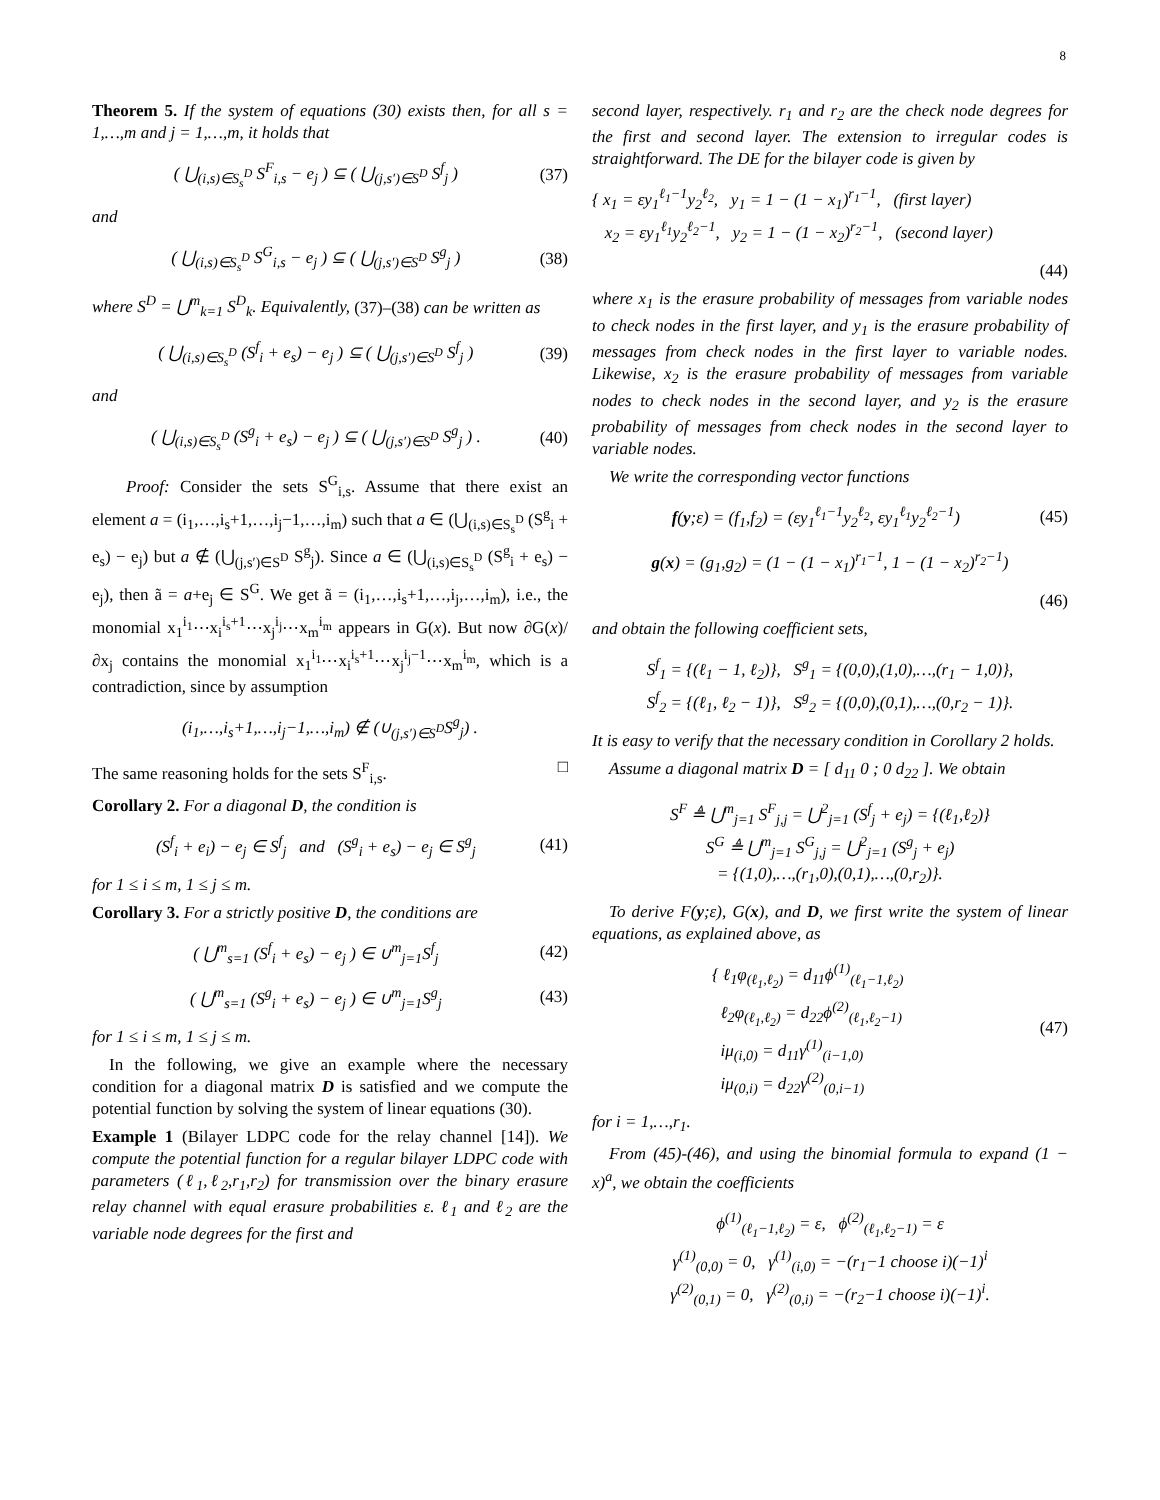8
Theorem 5. If the system of equations (30) exists then, for all s = 1,…,m and j = 1,…,m, it holds that
( ⋃<sub>(i,s)∈S<sub>s</sub><sup>D</sup></sub> S<sup>F</sup><sub>i,s</sub> − e<sub>j</sub> ) ⊆ ( ⋃<sub>(j,s′)∈S<sup>D</sup></sub> S<sup>f</sup><sub>j</sub> ) (37)
and
( ⋃<sub>(i,s)∈S<sub>s</sub><sup>D</sup></sub> S<sup>G</sup><sub>i,s</sub> − e<sub>j</sub> ) ⊆ ( ⋃<sub>(j,s′)∈S<sup>D</sup></sub> S<sup>g</sup><sub>j</sub> ) (38)
where S<sup>D</sup> = ⋃<sup>m</sup><sub>k=1</sub> S<sup>D</sup><sub>k</sub>. Equivalently, (37)–(38) can be written as
( ⋃<sub>(i,s)∈S<sub>s</sub><sup>D</sup></sub> (S<sup>f</sup><sub>i</sub> + e<sub>s</sub>) − e<sub>j</sub> ) ⊆ ( ⋃<sub>(j,s′)∈S<sup>D</sup></sub> S<sup>f</sup><sub>j</sub> ) (39)
and
( ⋃<sub>(i,s)∈S<sub>s</sub><sup>D</sup></sub> (S<sup>g</sup><sub>i</sub> + e<sub>s</sub>) − e<sub>j</sub> ) ⊆ ( ⋃<sub>(j,s′)∈S<sup>D</sup></sub> S<sup>g</sup><sub>j</sub> ) . (40)
Proof: Consider the sets S<sup>G</sup><sub>i,s</sub>. Assume that there exist an element a = (i<sub>1</sub>,…,i<sub>s</sub>+1,…,i<sub>j</sub>−1,…,i<sub>m</sub>) such that a ∈ (⋃<sub>(i,s)∈S<sub>s</sub><sup>D</sup></sub> (S<sup>g</sup><sub>i</sub> + e<sub>s</sub>) − e<sub>j</sub>) but a ∉ (⋃<sub>(j,s′)∈S<sup>D</sup></sub> S<sup>g</sup><sub>j</sub>). Since a ∈ (⋃<sub>(i,s)∈S<sub>s</sub><sup>D</sup></sub> (S<sup>g</sup><sub>i</sub> + e<sub>s</sub>) − e<sub>j</sub>), then ã = a+e<sub>j</sub> ∈ S<sup>G</sup>. We get ã = (i<sub>1</sub>,…,i<sub>s</sub>+1,…,i<sub>j</sub>,…,i<sub>m</sub>), i.e., the monomial x<sub>1</sub><sup>i<sub>1</sub></sup>⋯x<sub>i</sub><sup>i<sub>s</sub>+1</sup>⋯x<sub>j</sub><sup>i<sub>j</sub></sup>⋯x<sub>m</sub><sup>i<sub>m</sub></sup> appears in G(x). But now ∂G(x)/∂x<sub>j</sub> contains the monomial x<sub>1</sub><sup>i<sub>1</sub></sup>⋯x<sub>i</sub><sup>i<sub>s</sub>+1</sup>⋯x<sub>j</sub><sup>i<sub>j</sub>−1</sup>⋯x<sub>m</sub><sup>i<sub>m</sub></sup>, which is a contradiction, since by assumption
(i<sub>1</sub>,…,i<sub>s</sub>+1,…,i<sub>j</sub>−1,…,i<sub>m</sub>) ∉ (∪<sub>(j,s′)∈S<sup>D</sup></sub>S<sup>g</sup><sub>j</sub>) .
The same reasoning holds for the sets S<sup>F</sup><sub>i,s</sub>. □
Corollary 2. For a diagonal D, the condition is
(S<sup>f</sup><sub>i</sub> + e<sub>i</sub>) − e<sub>j</sub> ∈ S<sup>f</sup><sub>j</sub> and (S<sup>g</sup><sub>i</sub> + e<sub>s</sub>) − e<sub>j</sub> ∈ S<sup>g</sup><sub>j</sub> (41)
for 1 ≤ i ≤ m, 1 ≤ j ≤ m.
Corollary 3. For a strictly positive D, the conditions are
( ⋃<sup>m</sup><sub>s=1</sub> (S<sup>f</sup><sub>i</sub> + e<sub>s</sub>) − e<sub>j</sub> ) ∈ ∪<sup>m</sup><sub>j=1</sub>S<sup>f</sup><sub>j</sub> (42)
( ⋃<sup>m</sup><sub>s=1</sub> (S<sup>g</sup><sub>i</sub> + e<sub>s</sub>) − e<sub>j</sub> ) ∈ ∪<sup>m</sup><sub>j=1</sub>S<sup>g</sup><sub>j</sub> (43)
for 1 ≤ i ≤ m, 1 ≤ j ≤ m.
In the following, we give an example where the necessary condition for a diagonal matrix D is satisfied and we compute the potential function by solving the system of linear equations (30).
Example 1 (Bilayer LDPC code for the relay channel [14]). We compute the potential function for a regular bilayer LDPC code with parameters (ℓ<sub>1</sub>,ℓ<sub>2</sub>,r<sub>1</sub>,r<sub>2</sub>) for transmission over the binary erasure relay channel with equal erasure probabilities ε. ℓ<sub>1</sub> and ℓ<sub>2</sub> are the variable node degrees for the first and
second layer, respectively. r<sub>1</sub> and r<sub>2</sub> are the check node degrees for the first and second layer. The extension to irregular codes is straightforward. The DE for the bilayer code is given by
{ x<sub>1</sub> = εy<sub>1</sub><sup>ℓ<sub>1</sub>−1</sup>y<sub>2</sub><sup>ℓ<sub>2</sub></sup>, y<sub>1</sub> = 1 − (1 − x<sub>1</sub>)<sup>r<sub>1</sub>−1</sup>, (first layer)
x<sub>2</sub> = εy<sub>1</sub><sup>ℓ<sub>1</sub></sup>y<sub>2</sub><sup>ℓ<sub>2</sub>−1</sup>, y<sub>2</sub> = 1 − (1 − x<sub>2</sub>)<sup>r<sub>2</sub>−1</sup>, (second layer)
(44)
where x<sub>1</sub> is the erasure probability of messages from variable nodes to check nodes in the first layer, and y<sub>1</sub> is the erasure probability of messages from check nodes in the first layer to variable nodes. Likewise, x<sub>2</sub> is the erasure probability of messages from variable nodes to check nodes in the second layer, and y<sub>2</sub> is the erasure probability of messages from check nodes in the second layer to variable nodes.
We write the corresponding vector functions
f(y;ε) = (f<sub>1</sub>,f<sub>2</sub>) = (εy<sub>1</sub><sup>ℓ<sub>1</sub>−1</sup>y<sub>2</sub><sup>ℓ<sub>2</sub></sup>, εy<sub>1</sub><sup>ℓ<sub>1</sub></sup>y<sub>2</sub><sup>ℓ<sub>2</sub>−1</sup>) (45)
g(x) = (g<sub>1</sub>,g<sub>2</sub>) = (1 − (1 − x<sub>1</sub>)<sup>r<sub>1</sub>−1</sup>, 1 − (1 − x<sub>2</sub>)<sup>r<sub>2</sub>−1</sup>)
(46)
and obtain the following coefficient sets,
S<sup>f</sup><sub>1</sub> = {(ℓ<sub>1</sub> − 1, ℓ<sub>2</sub>)}, S<sup>g</sup><sub>1</sub> = {(0,0),(1,0),…,(r<sub>1</sub> − 1,0)},
S<sup>f</sup><sub>2</sub> = {(ℓ<sub>1</sub>, ℓ<sub>2</sub> − 1)}, S<sup>g</sup><sub>2</sub> = {(0,0),(0,1),…,(0,r<sub>2</sub> − 1)}.
It is easy to verify that the necessary condition in Corollary 2 holds.
Assume a diagonal matrix D = [ d<sub>11</sub> 0 ; 0 d<sub>22</sub> ]. We obtain
S<sup>F</sup> ≜ ⋃<sup>m</sup><sub>j=1</sub> S<sup>F</sup><sub>j,j</sub> = ⋃<sup>2</sup><sub>j=1</sub> (S<sup>f</sup><sub>j</sub> + e<sub>j</sub>) = {(ℓ<sub>1</sub>,ℓ<sub>2</sub>)}
S<sup>G</sup> ≜ ⋃<sup>m</sup><sub>j=1</sub> S<sup>G</sup><sub>j,j</sub> = ⋃<sup>2</sup><sub>j=1</sub> (S<sup>g</sup><sub>j</sub> + e<sub>j</sub>)
= {(1,0),…,(r<sub>1</sub>,0),(0,1),…,(0,r<sub>2</sub>)}.
To derive F(y;ε), G(x), and D, we first write the system of linear equations, as explained above, as
{ ℓ<sub>1</sub>φ<sub>(ℓ<sub>1</sub>,ℓ<sub>2</sub>)</sub> = d<sub>11</sub>ϕ<sup>(1)</sup><sub>(ℓ<sub>1</sub>−1,ℓ<sub>2</sub>)</sub>
ℓ<sub>2</sub>φ<sub>(ℓ<sub>1</sub>,ℓ<sub>2</sub>)</sub> = d<sub>22</sub>ϕ<sup>(2)</sup><sub>(ℓ<sub>1</sub>,ℓ<sub>2</sub>−1)</sub>
iμ<sub>(i,0)</sub> = d<sub>11</sub>γ<sup>(1)</sup><sub>(i−1,0)</sub>
iμ<sub>(0,i)</sub> = d<sub>22</sub>γ<sup>(2)</sup><sub>(0,i−1)</sub> (47)
for i = 1,…,r<sub>1</sub>.
From (45)-(46), and using the binomial formula to expand (1 − x)<sup>a</sup>, we obtain the coefficients
ϕ<sup>(1)</sup><sub>(ℓ<sub>1</sub>−1,ℓ<sub>2</sub>)</sub> = ε, ϕ<sup>(2)</sup><sub>(ℓ<sub>1</sub>,ℓ<sub>2</sub>−1)</sub> = ε
γ<sup>(1)</sup><sub>(0,0)</sub> = 0, γ<sup>(1)</sup><sub>(i,0)</sub> = −(r<sub>1</sub>−1 choose i)(−1)<sup>i</sup>
γ<sup>(2)</sup><sub>(0,1)</sub> = 0, γ<sup>(2)</sup><sub>(0,i)</sub> = −(r<sub>2</sub>−1 choose i)(−1)<sup>i</sup>.